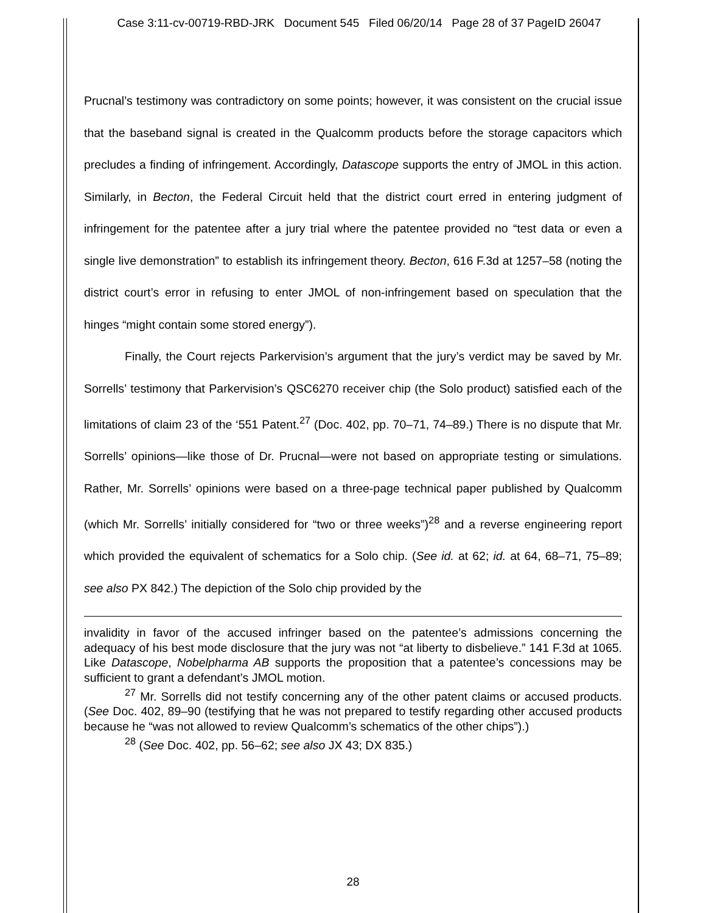Case 3:11-cv-00719-RBD-JRK Document 545 Filed 06/20/14 Page 28 of 37 PageID 26047
Prucnal’s testimony was contradictory on some points; however, it was consistent on the crucial issue that the baseband signal is created in the Qualcomm products before the storage capacitors which precludes a finding of infringement. Accordingly, Datascope supports the entry of JMOL in this action. Similarly, in Becton, the Federal Circuit held that the district court erred in entering judgment of infringement for the patentee after a jury trial where the patentee provided no “test data or even a single live demonstration” to establish its infringement theory. Becton, 616 F.3d at 1257–58 (noting the district court’s error in refusing to enter JMOL of non-infringement based on speculation that the hinges “might contain some stored energy”).
Finally, the Court rejects Parkervision’s argument that the jury’s verdict may be saved by Mr. Sorrells’ testimony that Parkervision’s QSC6270 receiver chip (the Solo product) satisfied each of the limitations of claim 23 of the ‘551 Patent.<sup>27</sup> (Doc. 402, pp. 70–71, 74–89.) There is no dispute that Mr. Sorrells’ opinions—like those of Dr. Prucnal—were not based on appropriate testing or simulations. Rather, Mr. Sorrells’ opinions were based on a three-page technical paper published by Qualcomm (which Mr. Sorrells’ initially considered for “two or three weeks”)<sup>28</sup> and a reverse engineering report which provided the equivalent of schematics for a Solo chip. (See id. at 62; id. at 64, 68–71, 75–89; see also PX 842.) The depiction of the Solo chip provided by the
invalidity in favor of the accused infringer based on the patentee’s admissions concerning the adequacy of his best mode disclosure that the jury was not “at liberty to disbelieve.” 141 F.3d at 1065. Like Datascope, Nobelpharma AB supports the proposition that a patentee’s concessions may be sufficient to grant a defendant’s JMOL motion.
<sup>27</sup> Mr. Sorrells did not testify concerning any of the other patent claims or accused products. (See Doc. 402, 89–90 (testifying that he was not prepared to testify regarding other accused products because he “was not allowed to review Qualcomm’s schematics of the other chips”).)
<sup>28</sup> (See Doc. 402, pp. 56–62; see also JX 43; DX 835.)
28